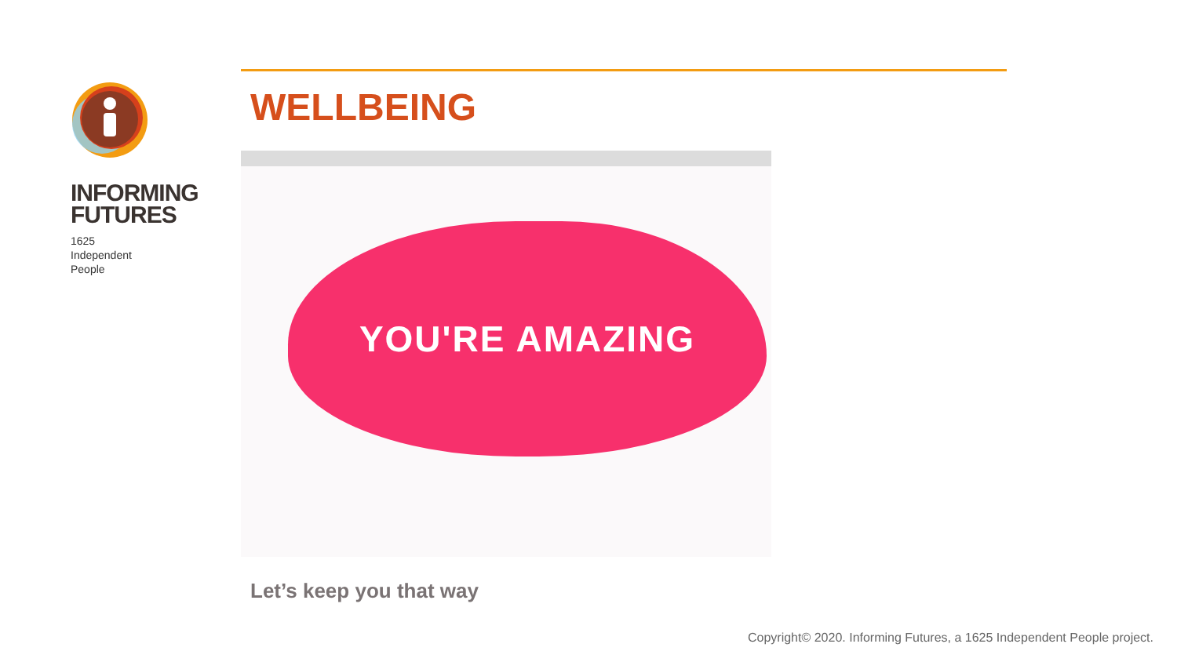INFORMING
FUTURES
1625
Independent
People
WELLBEING
YOU'RE AMAZING
Let’s keep you that way
Copyright© 2020. Informing Futures, a 1625 Independent People project.